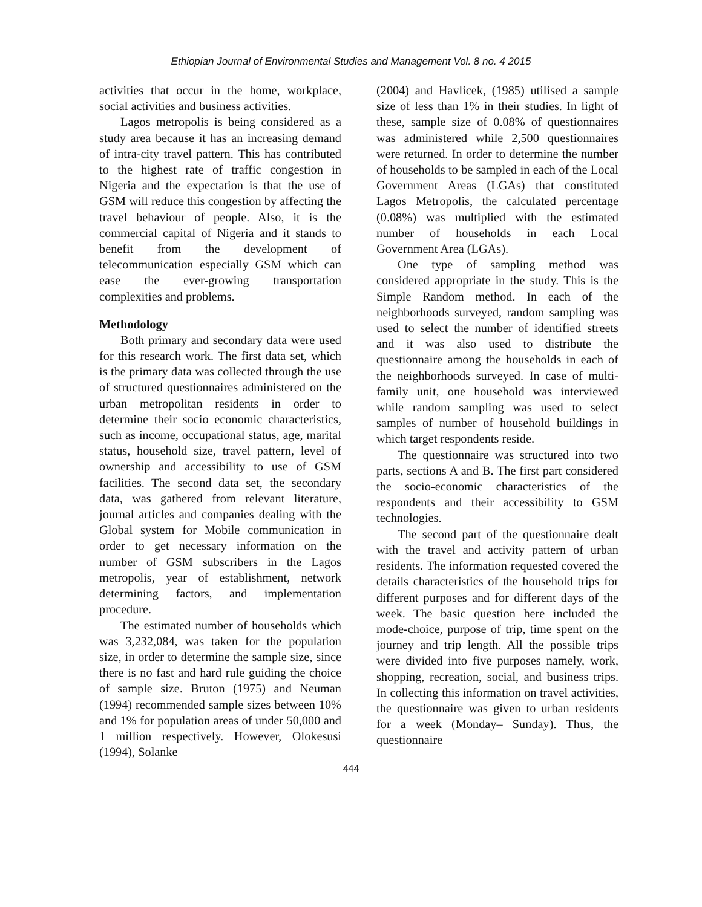Ethiopian Journal of Environmental Studies and Management Vol. 8 no. 4 2015
activities that occur in the home, workplace, social activities and business activities.
Lagos metropolis is being considered as a study area because it has an increasing demand of intra-city travel pattern. This has contributed to the highest rate of traffic congestion in Nigeria and the expectation is that the use of GSM will reduce this congestion by affecting the travel behaviour of people. Also, it is the commercial capital of Nigeria and it stands to benefit from the development of telecommunication especially GSM which can ease the ever-growing transportation complexities and problems.
Methodology
Both primary and secondary data were used for this research work. The first data set, which is the primary data was collected through the use of structured questionnaires administered on the urban metropolitan residents in order to determine their socio economic characteristics, such as income, occupational status, age, marital status, household size, travel pattern, level of ownership and accessibility to use of GSM facilities. The second data set, the secondary data, was gathered from relevant literature, journal articles and companies dealing with the Global system for Mobile communication in order to get necessary information on the number of GSM subscribers in the Lagos metropolis, year of establishment, network determining factors, and implementation procedure.
The estimated number of households which was 3,232,084, was taken for the population size, in order to determine the sample size, since there is no fast and hard rule guiding the choice of sample size. Bruton (1975) and Neuman (1994) recommended sample sizes between 10% and 1% for population areas of under 50,000 and 1 million respectively. However, Olokesusi (1994), Solanke
(2004) and Havlicek, (1985) utilised a sample size of less than 1% in their studies. In light of these, sample size of 0.08% of questionnaires was administered while 2,500 questionnaires were returned. In order to determine the number of households to be sampled in each of the Local Government Areas (LGAs) that constituted Lagos Metropolis, the calculated percentage (0.08%) was multiplied with the estimated number of households in each Local Government Area (LGAs).
One type of sampling method was considered appropriate in the study. This is the Simple Random method. In each of the neighborhoods surveyed, random sampling was used to select the number of identified streets and it was also used to distribute the questionnaire among the households in each of the neighborhoods surveyed. In case of multi-family unit, one household was interviewed while random sampling was used to select samples of number of household buildings in which target respondents reside.
The questionnaire was structured into two parts, sections A and B. The first part considered the socio-economic characteristics of the respondents and their accessibility to GSM technologies.
The second part of the questionnaire dealt with the travel and activity pattern of urban residents. The information requested covered the details characteristics of the household trips for different purposes and for different days of the week. The basic question here included the mode-choice, purpose of trip, time spent on the journey and trip length. All the possible trips were divided into five purposes namely, work, shopping, recreation, social, and business trips. In collecting this information on travel activities, the questionnaire was given to urban residents for a week (Monday– Sunday). Thus, the questionnaire
444